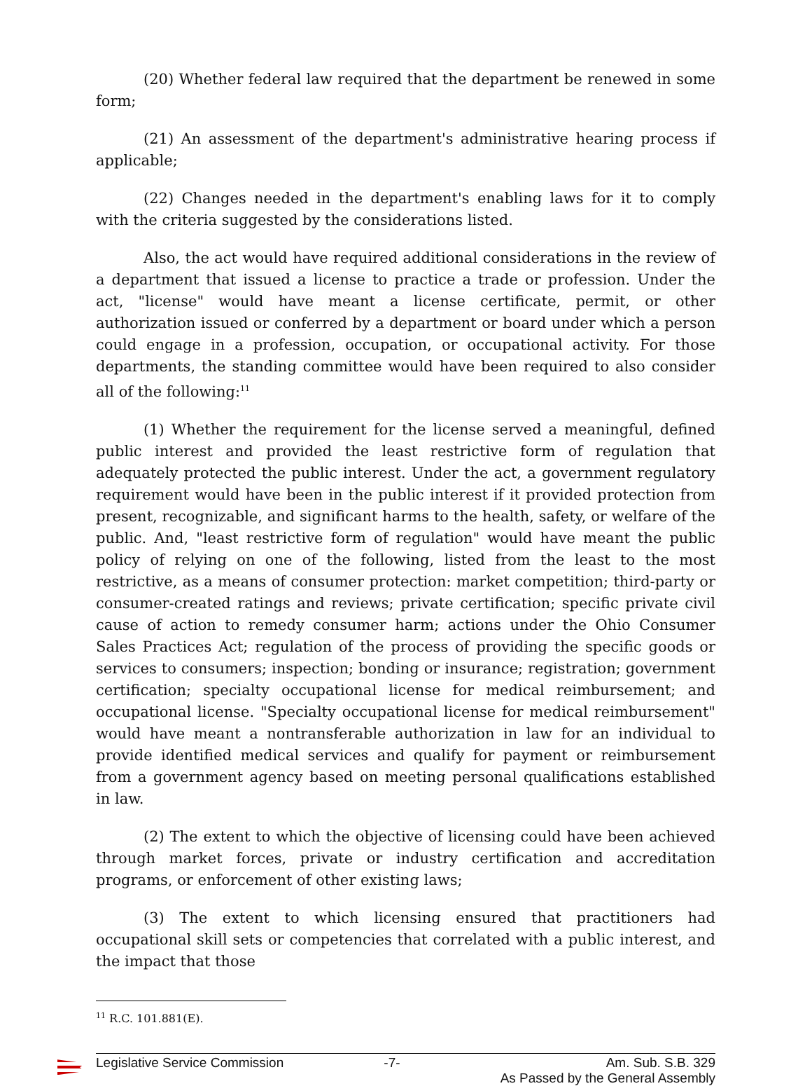(20) Whether federal law required that the department be renewed in some form;
(21) An assessment of the department's administrative hearing process if applicable;
(22) Changes needed in the department's enabling laws for it to comply with the criteria suggested by the considerations listed.
Also, the act would have required additional considerations in the review of a department that issued a license to practice a trade or profession. Under the act, "license" would have meant a license certificate, permit, or other authorization issued or conferred by a department or board under which a person could engage in a profession, occupation, or occupational activity. For those departments, the standing committee would have been required to also consider all of the following:<sup>11</sup>
(1) Whether the requirement for the license served a meaningful, defined public interest and provided the least restrictive form of regulation that adequately protected the public interest. Under the act, a government regulatory requirement would have been in the public interest if it provided protection from present, recognizable, and significant harms to the health, safety, or welfare of the public. And, "least restrictive form of regulation" would have meant the public policy of relying on one of the following, listed from the least to the most restrictive, as a means of consumer protection: market competition; third-party or consumer-created ratings and reviews; private certification; specific private civil cause of action to remedy consumer harm; actions under the Ohio Consumer Sales Practices Act; regulation of the process of providing the specific goods or services to consumers; inspection; bonding or insurance; registration; government certification; specialty occupational license for medical reimbursement; and occupational license. "Specialty occupational license for medical reimbursement" would have meant a nontransferable authorization in law for an individual to provide identified medical services and qualify for payment or reimbursement from a government agency based on meeting personal qualifications established in law.
(2) The extent to which the objective of licensing could have been achieved through market forces, private or industry certification and accreditation programs, or enforcement of other existing laws;
(3) The extent to which licensing ensured that practitioners had occupational skill sets or competencies that correlated with a public interest, and the impact that those
<sup>11</sup> R.C. 101.881(E).
Legislative Service Commission -7- Am. Sub. S.B. 329
As Passed by the General Assembly